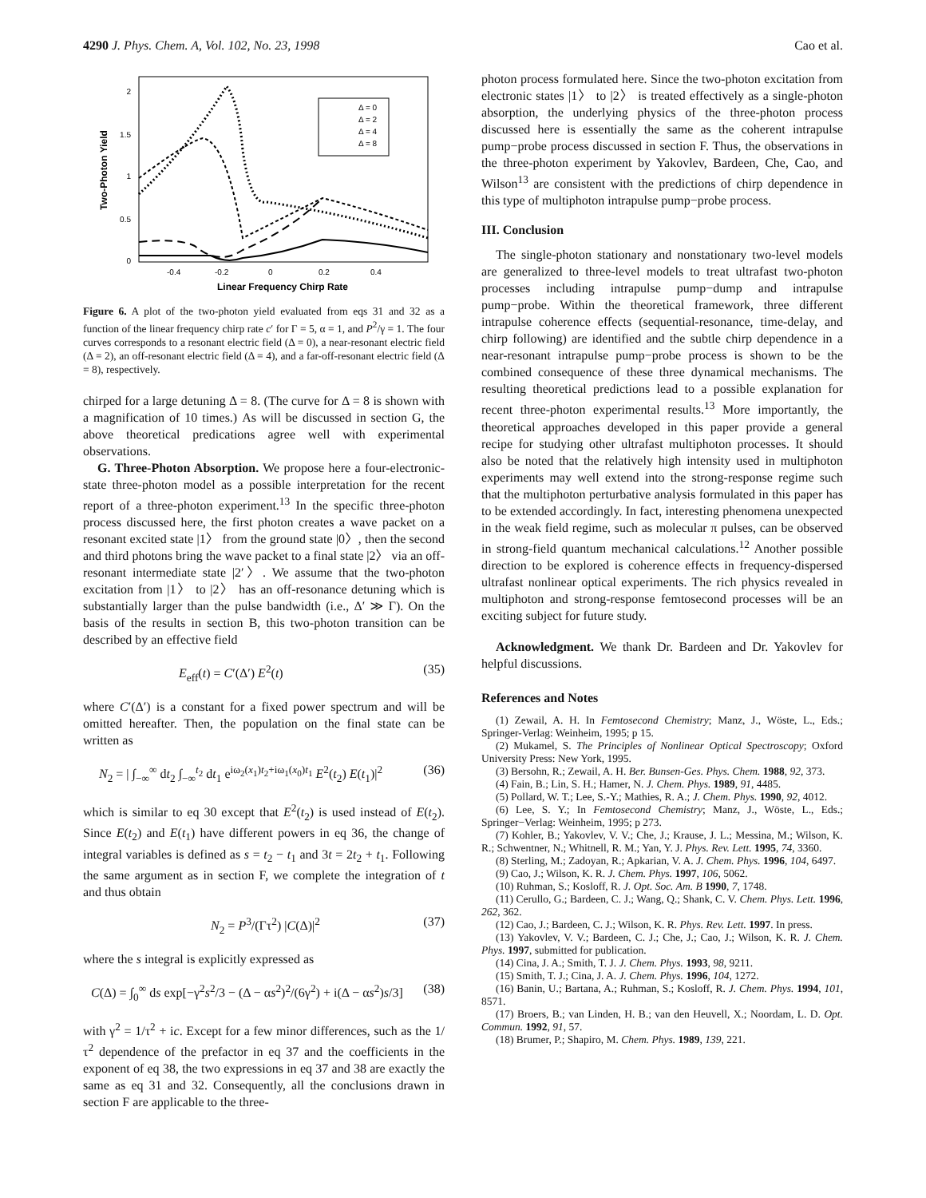4290 J. Phys. Chem. A, Vol. 102, No. 23, 1998 Cao et al.
2
1.5
1
0.5
0
-0.4
-0.2
0
0.2
0.4
Linear Frequency Chirp Rate
Two-Photon Yield
Δ = 0
Δ = 2
Δ = 4
Δ = 8
Figure 6. A plot of the two-photon yield evaluated from eqs 31 and 32 as a function of the linear frequency chirp rate c′ for Γ = 5, α = 1, and P<sup>2</sup>/γ = 1. The four curves corresponds to a resonant electric field (Δ = 0), a near-resonant electric field (Δ = 2), an off-resonant electric field (Δ = 4), and a far-off-resonant electric field (Δ = 8), respectively.
chirped for a large detuning Δ = 8. (The curve for Δ = 8 is shown with a magnification of 10 times.) As will be discussed in section G, the above theoretical predications agree well with experimental observations.
G. Three-Photon Absorption. We propose here a four-electronic-state three-photon model as a possible interpretation for the recent report of a three-photon experiment.<sup>13</sup> In the specific three-photon process discussed here, the first photon creates a wave packet on a resonant excited state |1〉 from the ground state |0〉, then the second and third photons bring the wave packet to a final state |2〉 via an off-resonant intermediate state |2′〉. We assume that the two-photon excitation from |1〉 to |2〉 has an off-resonance detuning which is substantially larger than the pulse bandwidth (i.e., Δ′ ≫ Γ). On the basis of the results in section B, this two-photon transition can be described by an effective field
E<sub>eff</sub>(t) = C′(Δ′) E<sup>2</sup>(t) (35)
where C′(Δ′) is a constant for a fixed power spectrum and will be omitted hereafter. Then, the population on the final state can be written as
N<sub>2</sub> = | ∫<sub>−∞</sub><sup>∞</sup> dt<sub>2</sub> ∫<sub>−∞</sub><sup>t<sub>2</sub></sup> dt<sub>1</sub> e<sup>iω<sub>2</sub>(x<sub>1</sub>)t<sub>2</sub>+iω<sub>1</sub>(x<sub>0</sub>)t<sub>1</sub></sup> E<sup>2</sup>(t<sub>2</sub>) E(t<sub>1</sub>)|<sup>2</sup> (36)
which is similar to eq 30 except that E<sup>2</sup>(t<sub>2</sub>) is used instead of E(t<sub>2</sub>). Since E(t<sub>2</sub>) and E(t<sub>1</sub>) have different powers in eq 36, the change of integral variables is defined as s = t<sub>2</sub> − t<sub>1</sub> and 3t = 2t<sub>2</sub> + t<sub>1</sub>. Following the same argument as in section F, we complete the integration of t and thus obtain
N<sub>2</sub> = P<sup>3</sup>/(Γτ<sup>2</sup>) |C(Δ)|<sup>2</sup> (37)
where the s integral is explicitly expressed as
C(Δ) = ∫<sub>0</sub><sup>∞</sup> ds exp[−γ<sup>2</sup>s<sup>2</sup>/3 − (Δ − αs<sup>2</sup>)<sup>2</sup>/(6γ<sup>2</sup>) + i(Δ − αs<sup>2</sup>)s/3] (38)
with γ<sup>2</sup> = 1/τ<sup>2</sup> + ic. Except for a few minor differences, such as the 1/τ<sup>2</sup> dependence of the prefactor in eq 37 and the coefficients in the exponent of eq 38, the two expressions in eq 37 and 38 are exactly the same as eq 31 and 32. Consequently, all the conclusions drawn in section F are applicable to the three-
photon process formulated here. Since the two-photon excitation from electronic states |1〉 to |2〉 is treated effectively as a single-photon absorption, the underlying physics of the three-photon process discussed here is essentially the same as the coherent intrapulse pump−probe process discussed in section F. Thus, the observations in the three-photon experiment by Yakovlev, Bardeen, Che, Cao, and Wilson<sup>13</sup> are consistent with the predictions of chirp dependence in this type of multiphoton intrapulse pump−probe process.
III. Conclusion
The single-photon stationary and nonstationary two-level models are generalized to three-level models to treat ultrafast two-photon processes including intrapulse pump−dump and intrapulse pump−probe. Within the theoretical framework, three different intrapulse coherence effects (sequential-resonance, time-delay, and chirp following) are identified and the subtle chirp dependence in a near-resonant intrapulse pump−probe process is shown to be the combined consequence of these three dynamical mechanisms. The resulting theoretical predictions lead to a possible explanation for recent three-photon experimental results.<sup>13</sup> More importantly, the theoretical approaches developed in this paper provide a general recipe for studying other ultrafast multiphoton processes. It should also be noted that the relatively high intensity used in multiphoton experiments may well extend into the strong-response regime such that the multiphoton perturbative analysis formulated in this paper has to be extended accordingly. In fact, interesting phenomena unexpected in the weak field regime, such as molecular π pulses, can be observed in strong-field quantum mechanical calculations.<sup>12</sup> Another possible direction to be explored is coherence effects in frequency-dispersed ultrafast nonlinear optical experiments. The rich physics revealed in multiphoton and strong-response femtosecond processes will be an exciting subject for future study.
Acknowledgment. We thank Dr. Bardeen and Dr. Yakovlev for helpful discussions.
References and Notes
(1) Zewail, A. H. In Femtosecond Chemistry; Manz, J., Wöste, L., Eds.; Springer-Verlag: Weinheim, 1995; p 15.
(2) Mukamel, S. The Principles of Nonlinear Optical Spectroscopy; Oxford University Press: New York, 1995.
(3) Bersohn, R.; Zewail, A. H. Ber. Bunsen-Ges. Phys. Chem. 1988, 92, 373.
(4) Fain, B.; Lin, S. H.; Hamer, N. J. Chem. Phys. 1989, 91, 4485.
(5) Pollard, W. T.; Lee, S.-Y.; Mathies, R. A.; J. Chem. Phys. 1990, 92, 4012.
(6) Lee, S. Y.; In Femtosecond Chemistry; Manz, J., Wöste, L., Eds.; Springer−Verlag: Weinheim, 1995; p 273.
(7) Kohler, B.; Yakovlev, V. V.; Che, J.; Krause, J. L.; Messina, M.; Wilson, K. R.; Schwentner, N.; Whitnell, R. M.; Yan, Y. J. Phys. Rev. Lett. 1995, 74, 3360.
(8) Sterling, M.; Zadoyan, R.; Apkarian, V. A. J. Chem. Phys. 1996, 104, 6497.
(9) Cao, J.; Wilson, K. R. J. Chem. Phys. 1997, 106, 5062.
(10) Ruhman, S.; Kosloff, R. J. Opt. Soc. Am. B 1990, 7, 1748.
(11) Cerullo, G.; Bardeen, C. J.; Wang, Q.; Shank, C. V. Chem. Phys. Lett. 1996, 262, 362.
(12) Cao, J.; Bardeen, C. J.; Wilson, K. R. Phys. Rev. Lett. 1997. In press.
(13) Yakovlev, V. V.; Bardeen, C. J.; Che, J.; Cao, J.; Wilson, K. R. J. Chem. Phys. 1997, submitted for publication.
(14) Cina, J. A.; Smith, T. J. J. Chem. Phys. 1993, 98, 9211.
(15) Smith, T. J.; Cina, J. A. J. Chem. Phys. 1996, 104, 1272.
(16) Banin, U.; Bartana, A.; Ruhman, S.; Kosloff, R. J. Chem. Phys. 1994, 101, 8571.
(17) Broers, B.; van Linden, H. B.; van den Heuvell, X.; Noordam, L. D. Opt. Commun. 1992, 91, 57.
(18) Brumer, P.; Shapiro, M. Chem. Phys. 1989, 139, 221.